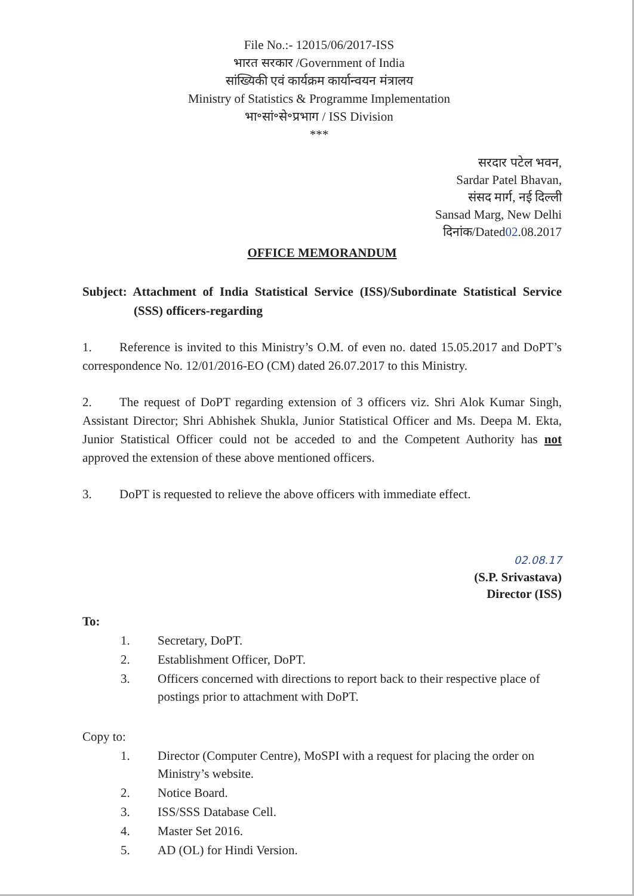File No.:- 12015/06/2017-ISS
भारत सरकार /Government of India
सांख्यिकी एवं कार्यक्रम कार्यान्वयन मंत्रालय
Ministry of Statistics & Programme Implementation
भा॰सां॰से॰प्रभाग / ISS Division
***
सरदार पटेल भवन,
Sardar Patel Bhavan,
संसद मार्ग, नई दिल्ली
Sansad Marg, New Delhi
दिनांक/Dated02.08.2017
OFFICE MEMORANDUM
Subject: Attachment of India Statistical Service (ISS)/Subordinate Statistical Service (SSS) officers-regarding
1. Reference is invited to this Ministry’s O.M. of even no. dated 15.05.2017 and DoPT’s correspondence No. 12/01/2016-EO (CM) dated 26.07.2017 to this Ministry.
2. The request of DoPT regarding extension of 3 officers viz. Shri Alok Kumar Singh, Assistant Director; Shri Abhishek Shukla, Junior Statistical Officer and Ms. Deepa M. Ekta, Junior Statistical Officer could not be acceded to and the Competent Authority has not approved the extension of these above mentioned officers.
3. DoPT is requested to relieve the above officers with immediate effect.
02.08.17
(S.P. Srivastava)
Director (ISS)
To:
1. Secretary, DoPT.
2. Establishment Officer, DoPT.
3. Officers concerned with directions to report back to their respective place of postings prior to attachment with DoPT.
Copy to:
1. Director (Computer Centre), MoSPI with a request for placing the order on Ministry’s website.
2. Notice Board.
3. ISS/SSS Database Cell.
4. Master Set 2016.
5. AD (OL) for Hindi Version.